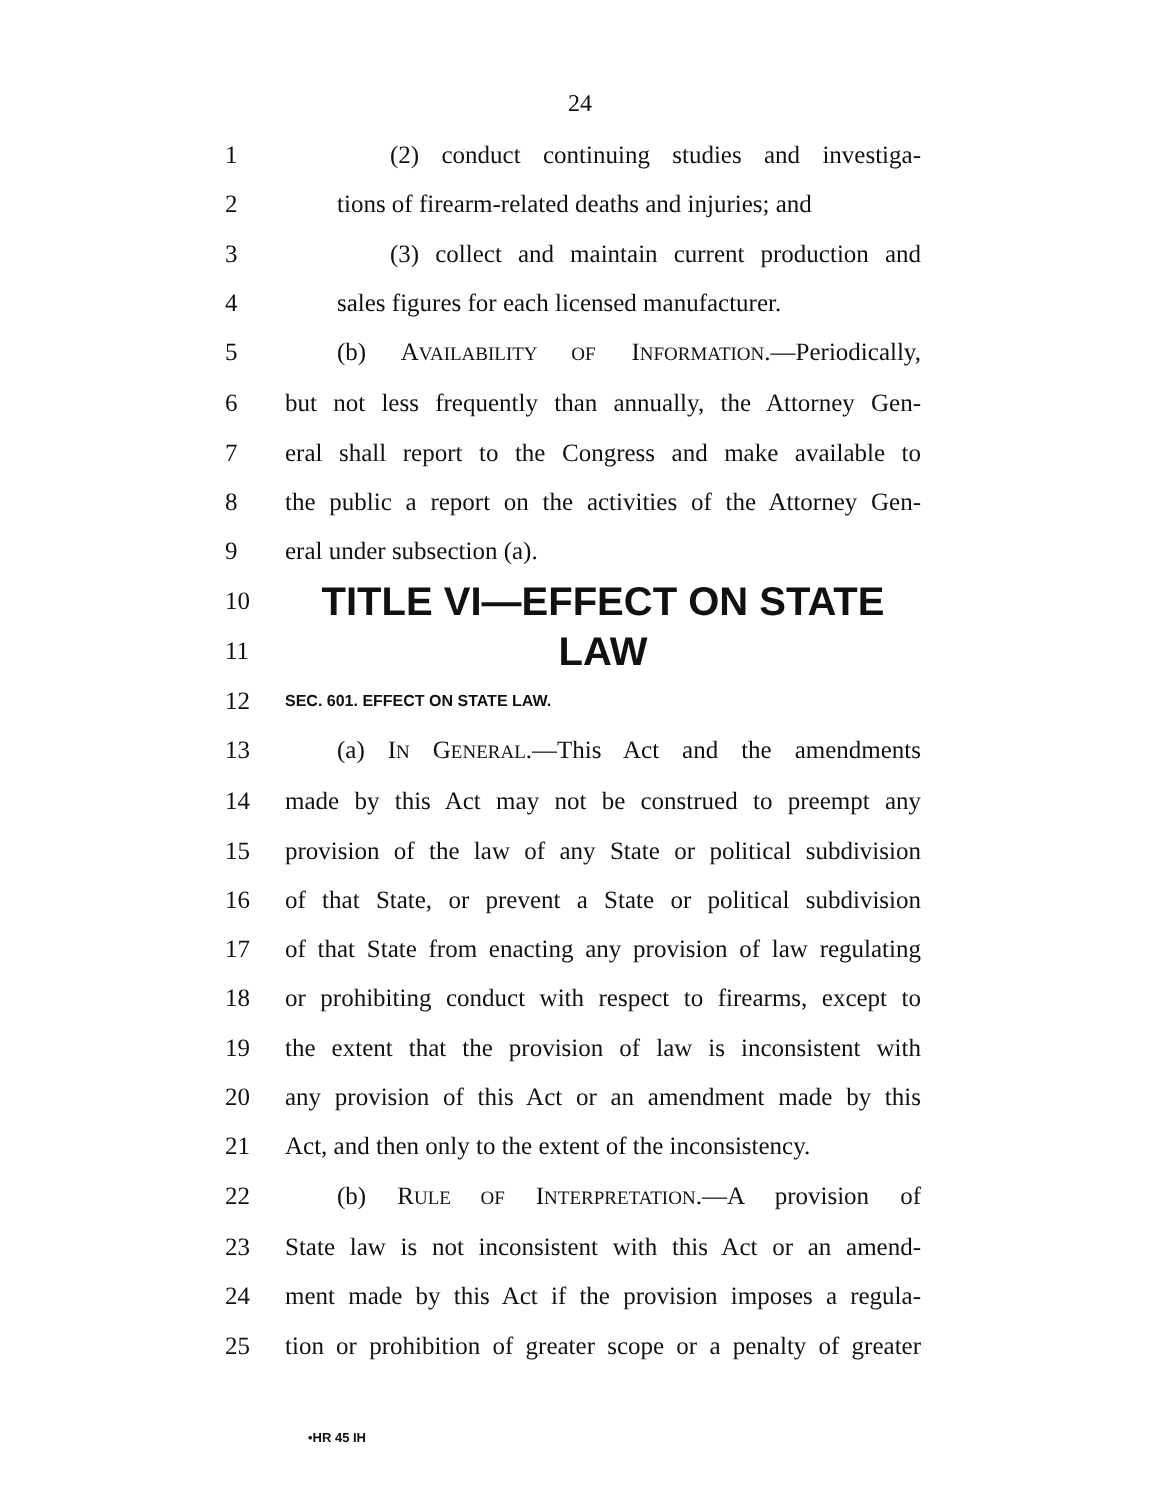24
1 (2) conduct continuing studies and investiga-
2 tions of firearm-related deaths and injuries; and
3 (3) collect and maintain current production and
4 sales figures for each licensed manufacturer.
5 (b) AVAILABILITY OF INFORMATION.—Periodically,
6 but not less frequently than annually, the Attorney Gen-
7 eral shall report to the Congress and make available to
8 the public a report on the activities of the Attorney Gen-
9 eral under subsection (a).
10
TITLE VI—EFFECT ON STATE
11
LAW
12
SEC. 601. EFFECT ON STATE LAW.
13 (a) IN GENERAL.—This Act and the amendments
14 made by this Act may not be construed to preempt any
15 provision of the law of any State or political subdivision
16 of that State, or prevent a State or political subdivision
17 of that State from enacting any provision of law regulating
18 or prohibiting conduct with respect to firearms, except to
19 the extent that the provision of law is inconsistent with
20 any provision of this Act or an amendment made by this
21 Act, and then only to the extent of the inconsistency.
22 (b) RULE OF INTERPRETATION.—A provision of
23 State law is not inconsistent with this Act or an amend-
24 ment made by this Act if the provision imposes a regula-
25 tion or prohibition of greater scope or a penalty of greater
•HR 45 IH